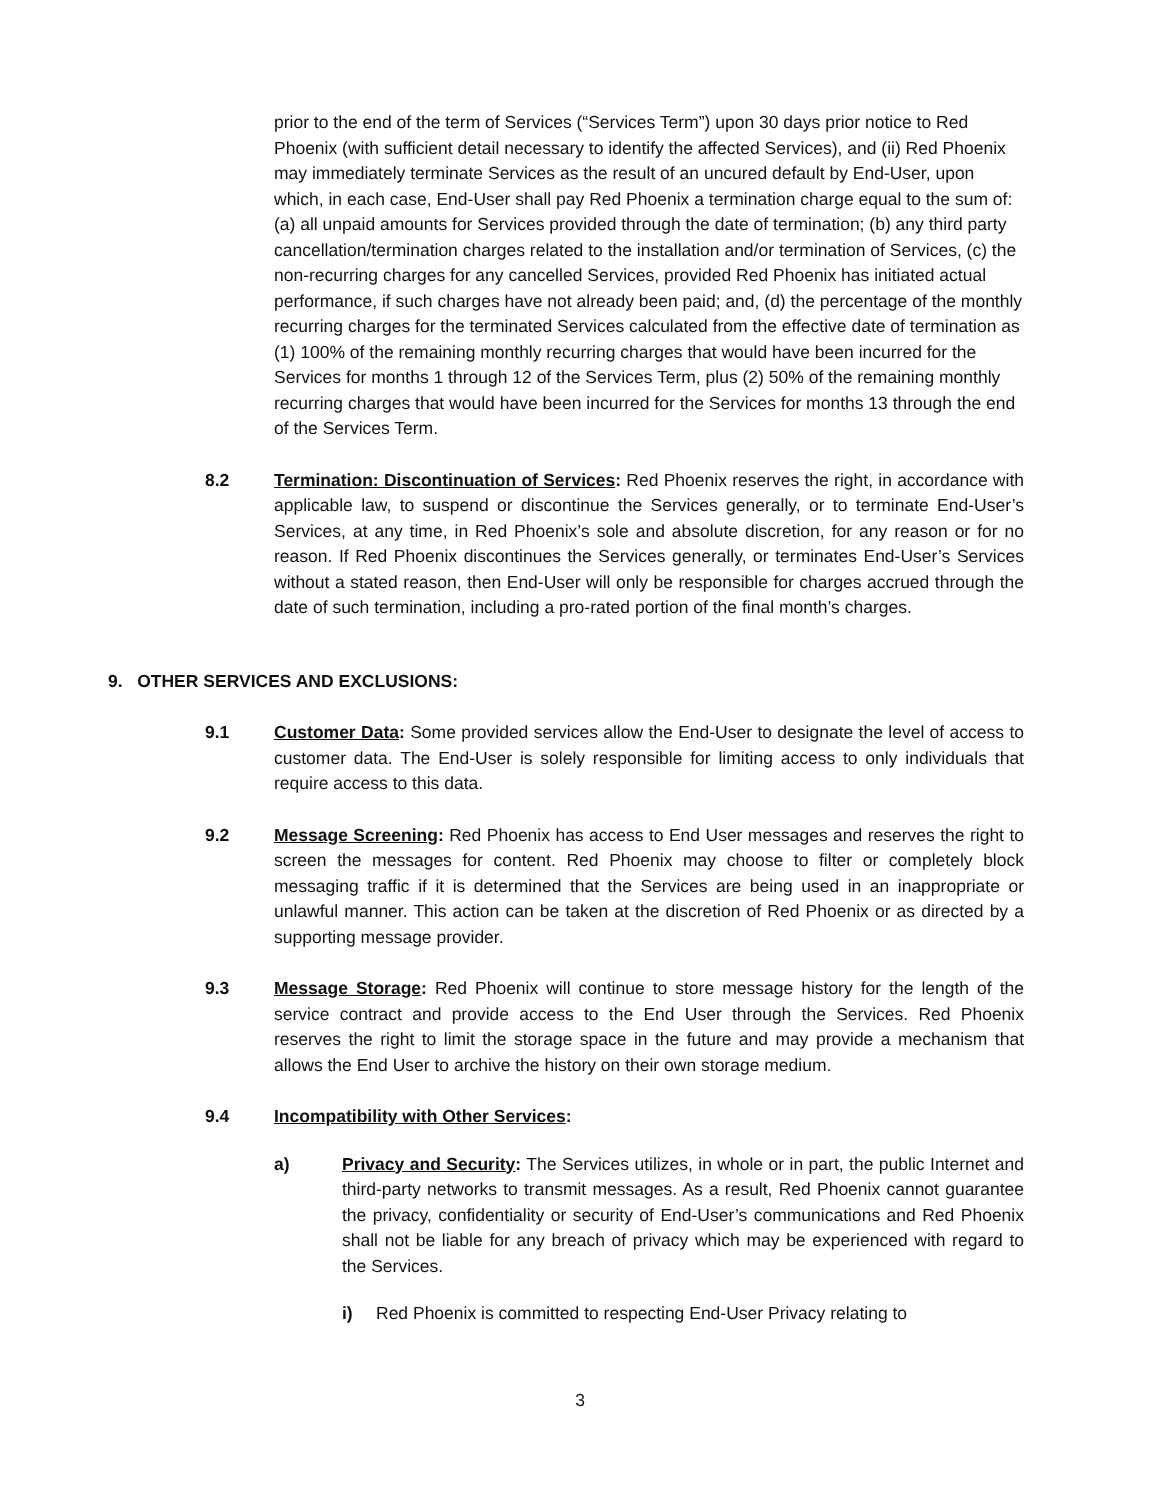prior to the end of the term of Services (“Services Term”) upon 30 days prior notice to Red Phoenix (with sufficient detail necessary to identify the affected Services), and (ii) Red Phoenix may immediately terminate Services as the result of an uncured default by End-User, upon which, in each case, End-User shall pay Red Phoenix a termination charge equal to the sum of: (a) all unpaid amounts for Services provided through the date of termination; (b) any third party cancellation/termination charges related to the installation and/or termination of Services, (c) the non-recurring charges for any cancelled Services, provided Red Phoenix has initiated actual performance, if such charges have not already been paid; and, (d) the percentage of the monthly recurring charges for the terminated Services calculated from the effective date of termination as (1) 100% of the remaining monthly recurring charges that would have been incurred for the Services for months 1 through 12 of the Services Term, plus (2) 50% of the remaining monthly recurring charges that would have been incurred for the Services for months 13 through the end of the Services Term.
8.2 Termination: Discontinuation of Services: Red Phoenix reserves the right, in accordance with applicable law, to suspend or discontinue the Services generally, or to terminate End-User’s Services, at any time, in Red Phoenix’s sole and absolute discretion, for any reason or for no reason. If Red Phoenix discontinues the Services generally, or terminates End-User’s Services without a stated reason, then End-User will only be responsible for charges accrued through the date of such termination, including a pro-rated portion of the final month’s charges.
9. OTHER SERVICES AND EXCLUSIONS:
9.1 Customer Data: Some provided services allow the End-User to designate the level of access to customer data. The End-User is solely responsible for limiting access to only individuals that require access to this data.
9.2 Message Screening: Red Phoenix has access to End User messages and reserves the right to screen the messages for content. Red Phoenix may choose to filter or completely block messaging traffic if it is determined that the Services are being used in an inappropriate or unlawful manner. This action can be taken at the discretion of Red Phoenix or as directed by a supporting message provider.
9.3 Message Storage: Red Phoenix will continue to store message history for the length of the service contract and provide access to the End User through the Services. Red Phoenix reserves the right to limit the storage space in the future and may provide a mechanism that allows the End User to archive the history on their own storage medium.
9.4 Incompatibility with Other Services:
a) Privacy and Security: The Services utilizes, in whole or in part, the public Internet and third-party networks to transmit messages. As a result, Red Phoenix cannot guarantee the privacy, confidentiality or security of End-User’s communications and Red Phoenix shall not be liable for any breach of privacy which may be experienced with regard to the Services.
i) Red Phoenix is committed to respecting End-User Privacy relating to
3